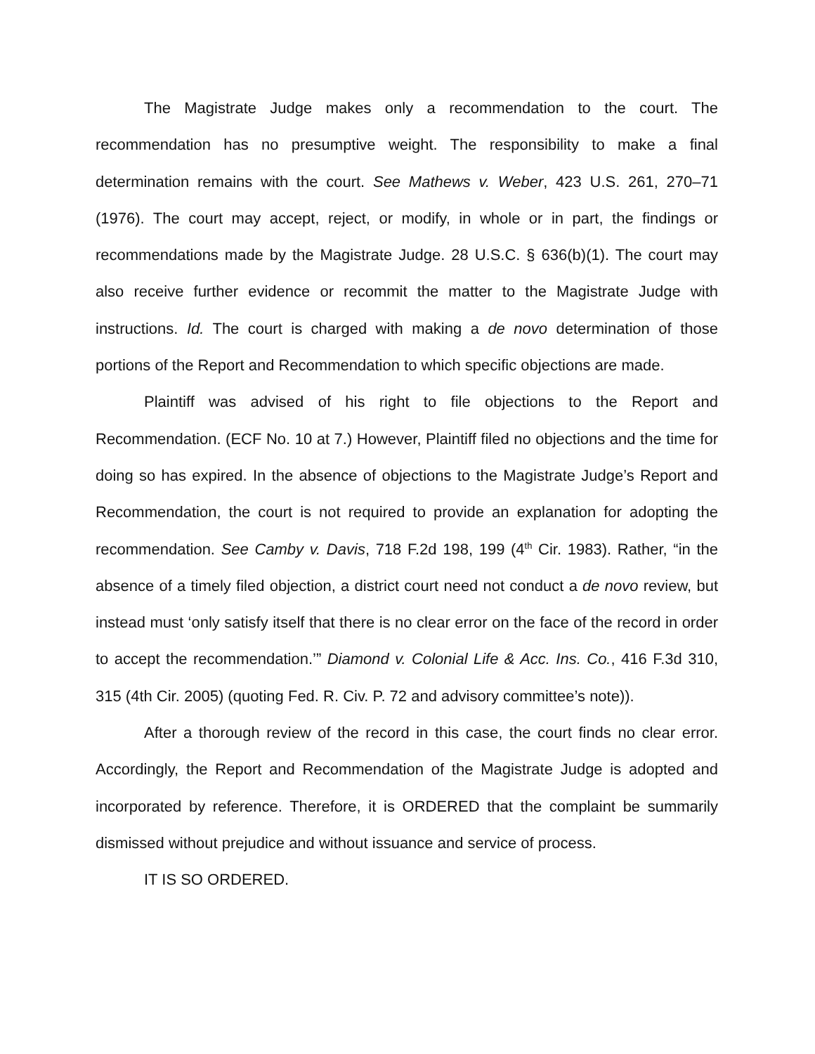The Magistrate Judge makes only a recommendation to the court. The recommendation has no presumptive weight. The responsibility to make a final determination remains with the court. See Mathews v. Weber, 423 U.S. 261, 270–71 (1976). The court may accept, reject, or modify, in whole or in part, the findings or recommendations made by the Magistrate Judge. 28 U.S.C. § 636(b)(1). The court may also receive further evidence or recommit the matter to the Magistrate Judge with instructions. Id. The court is charged with making a de novo determination of those portions of the Report and Recommendation to which specific objections are made.
Plaintiff was advised of his right to file objections to the Report and Recommendation. (ECF No. 10 at 7.) However, Plaintiff filed no objections and the time for doing so has expired. In the absence of objections to the Magistrate Judge’s Report and Recommendation, the court is not required to provide an explanation for adopting the recommendation. See Camby v. Davis, 718 F.2d 198, 199 (4<sup>th</sup> Cir. 1983). Rather, “in the absence of a timely filed objection, a district court need not conduct a de novo review, but instead must ‘only satisfy itself that there is no clear error on the face of the record in order to accept the recommendation.’” Diamond v. Colonial Life & Acc. Ins. Co., 416 F.3d 310, 315 (4th Cir. 2005) (quoting Fed. R. Civ. P. 72 and advisory committee’s note)).
After a thorough review of the record in this case, the court finds no clear error. Accordingly, the Report and Recommendation of the Magistrate Judge is adopted and incorporated by reference. Therefore, it is ORDERED that the complaint be summarily dismissed without prejudice and without issuance and service of process.
IT IS SO ORDERED.